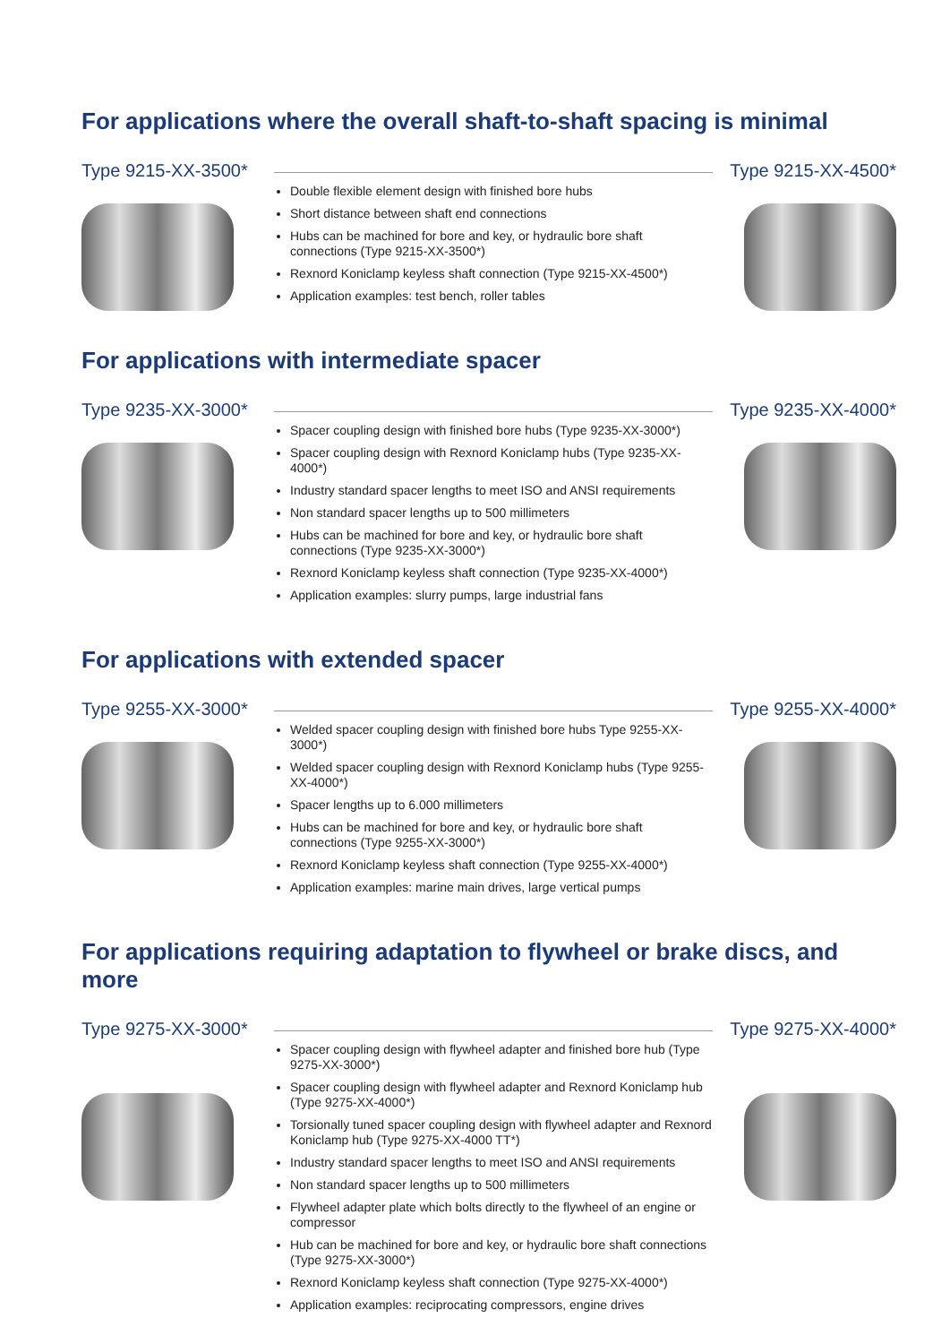For applications where the overall shaft-to-shaft spacing is minimal
Type 9215-XX-3500*
Double flexible element design with finished bore hubs
Short distance between shaft end connections
Hubs can be machined for bore and key, or hydraulic bore shaft connections (Type 9215-XX-3500*)
Rexnord Koniclamp keyless shaft connection (Type 9215-XX-4500*)
Application examples: test bench, roller tables
Type 9215-XX-4500*
For applications with intermediate spacer
Type 9235-XX-3000*
Spacer coupling design with finished bore hubs (Type 9235-XX-3000*)
Spacer coupling design with Rexnord Koniclamp hubs (Type 9235-XX-4000*)
Industry standard spacer lengths to meet ISO and ANSI requirements
Non standard spacer lengths up to 500 millimeters
Hubs can be machined for bore and key, or hydraulic bore shaft connections (Type 9235-XX-3000*)
Rexnord Koniclamp keyless shaft connection (Type 9235-XX-4000*)
Application examples: slurry pumps, large industrial fans
Type 9235-XX-4000*
For applications with extended spacer
Type 9255-XX-3000*
Welded spacer coupling design with finished bore hubs Type 9255-XX-3000*)
Welded spacer coupling design with Rexnord Koniclamp hubs (Type 9255-XX-4000*)
Spacer lengths up to 6.000 millimeters
Hubs can be machined for bore and key, or hydraulic bore shaft connections (Type 9255-XX-3000*)
Rexnord Koniclamp keyless shaft connection (Type 9255-XX-4000*)
Application examples: marine main drives, large vertical pumps
Type 9255-XX-4000*
For applications requiring adaptation to flywheel or brake discs, and more
Type 9275-XX-3000*
Spacer coupling design with flywheel adapter and finished bore hub (Type 9275-XX-3000*)
Spacer coupling design with flywheel adapter and Rexnord Koniclamp hub (Type 9275-XX-4000*)
Torsionally tuned spacer coupling design with flywheel adapter and Rexnord Koniclamp hub (Type 9275-XX-4000 TT*)
Industry standard spacer lengths to meet ISO and ANSI requirements
Non standard spacer lengths up to 500 millimeters
Flywheel adapter plate which bolts directly to the flywheel of an engine or compressor
Hub can be machined for bore and key, or hydraulic bore shaft connections (Type 9275-XX-3000*)
Rexnord Koniclamp keyless shaft connection (Type 9275-XX-4000*)
Application examples: reciprocating compressors, engine drives
Type 9275-XX-4000*